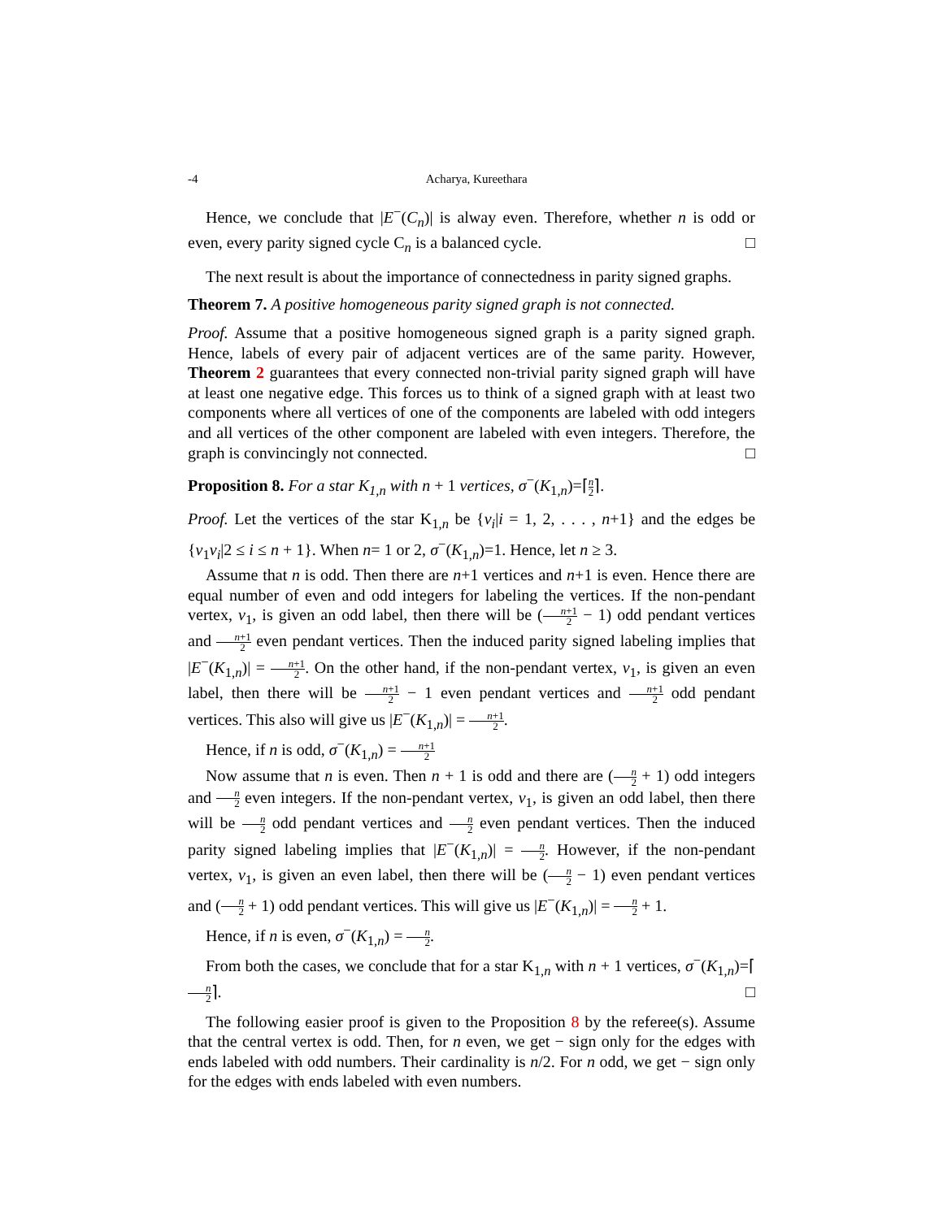-4 Acharya, Kureethara
Hence, we conclude that |E<sup>−</sup>(C<sub>n</sub>)| is alway even. Therefore, whether n is odd or even, every parity signed cycle C<sub>n</sub> is a balanced cycle. □
The next result is about the importance of connectedness in parity signed graphs.
Theorem 7. A positive homogeneous parity signed graph is not connected.
Proof. Assume that a positive homogeneous signed graph is a parity signed graph. Hence, labels of every pair of adjacent vertices are of the same parity. However, Theorem 2 guarantees that every connected non-trivial parity signed graph will have at least one negative edge. This forces us to think of a signed graph with at least two components where all vertices of one of the components are labeled with odd integers and all vertices of the other component are labeled with even integers. Therefore, the graph is convincingly not connected. □
Proposition 8. For a star K<sub>1,n</sub> with n + 1 vertices, σ<sup>−</sup>(K<sub>1,n</sub>)=⌈n 2⌉.
Proof. Let the vertices of the star K<sub>1,n</sub> be {v<sub>i</sub>|i = 1, 2, . . . , n+1} and the edges be {v<sub>1</sub>v<sub>i</sub>|2 ≤ i ≤ n + 1}. When n= 1 or 2, σ<sup>−</sup>(K<sub>1,n</sub>)=1. Hence, let n ≥ 3.
Assume that n is odd. Then there are n+1 vertices and n+1 is even. Hence there are equal number of even and odd integers for labeling the vertices. If the non-pendant vertex, v<sub>1</sub>, is given an odd label, then there will be (n+1 2 − 1) odd pendant vertices and n+1 2 even pendant vertices. Then the induced parity signed labeling implies that |E<sup>−</sup>(K<sub>1,n</sub>)| = n+1 2. On the other hand, if the non-pendant vertex, v<sub>1</sub>, is given an even label, then there will be n+1 2 − 1 even pendant vertices and n+1 2 odd pendant vertices. This also will give us |E<sup>−</sup>(K<sub>1,n</sub>)| = n+1 2.
Hence, if n is odd, σ<sup>−</sup>(K<sub>1,n</sub>) = n+1 2
Now assume that n is even. Then n + 1 is odd and there are (n 2 + 1) odd integers and n 2 even integers. If the non-pendant vertex, v<sub>1</sub>, is given an odd label, then there will be n 2 odd pendant vertices and n 2 even pendant vertices. Then the induced parity signed labeling implies that |E<sup>−</sup>(K<sub>1,n</sub>)| = n 2. However, if the non-pendant vertex, v<sub>1</sub>, is given an even label, then there will be (n 2 − 1) even pendant vertices and (n 2 + 1) odd pendant vertices. This will give us |E<sup>−</sup>(K<sub>1,n</sub>)| = n 2 + 1.
Hence, if n is even, σ<sup>−</sup>(K<sub>1,n</sub>) = n 2.
From both the cases, we conclude that for a star K<sub>1,n</sub> with n + 1 vertices, σ<sup>−</sup>(K<sub>1,n</sub>)=⌈n 2⌉. □
The following easier proof is given to the Proposition 8 by the referee(s). Assume that the central vertex is odd. Then, for n even, we get − sign only for the edges with ends labeled with odd numbers. Their cardinality is n/2. For n odd, we get − sign only for the edges with ends labeled with even numbers.